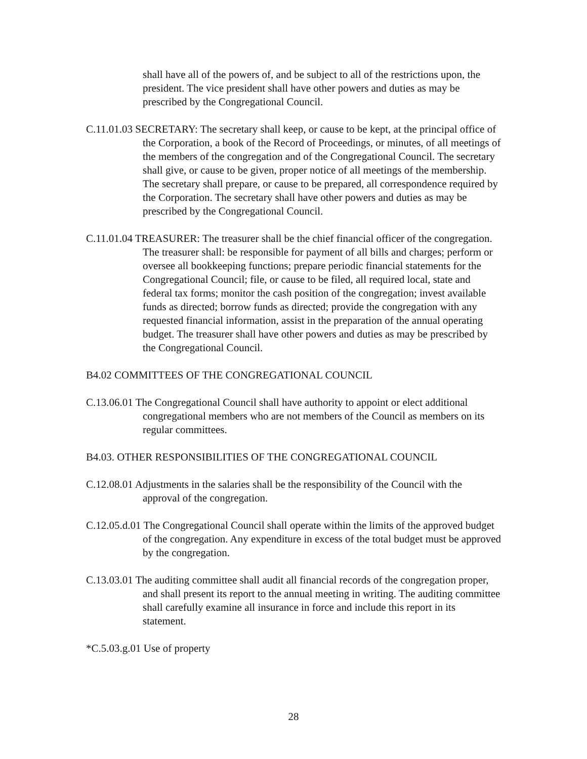shall have all of the powers of, and be subject to all of the restrictions upon, the president. The vice president shall have other powers and duties as may be prescribed by the Congregational Council.
C.11.01.03 SECRETARY: The secretary shall keep, or cause to be kept, at the principal office of the Corporation, a book of the Record of Proceedings, or minutes, of all meetings of the members of the congregation and of the Congregational Council. The secretary shall give, or cause to be given, proper notice of all meetings of the membership. The secretary shall prepare, or cause to be prepared, all correspondence required by the Corporation. The secretary shall have other powers and duties as may be prescribed by the Congregational Council.
C.11.01.04 TREASURER: The treasurer shall be the chief financial officer of the congregation. The treasurer shall: be responsible for payment of all bills and charges; perform or oversee all bookkeeping functions; prepare periodic financial statements for the Congregational Council; file, or cause to be filed, all required local, state and federal tax forms; monitor the cash position of the congregation; invest available funds as directed; borrow funds as directed; provide the congregation with any requested financial information, assist in the preparation of the annual operating budget. The treasurer shall have other powers and duties as may be prescribed by the Congregational Council.
B4.02 COMMITTEES OF THE CONGREGATIONAL COUNCIL
C.13.06.01 The Congregational Council shall have authority to appoint or elect additional congregational members who are not members of the Council as members on its regular committees.
B4.03. OTHER RESPONSIBILITIES OF THE CONGREGATIONAL COUNCIL
C.12.08.01 Adjustments in the salaries shall be the responsibility of the Council with the approval of the congregation.
C.12.05.d.01 The Congregational Council shall operate within the limits of the approved budget of the congregation. Any expenditure in excess of the total budget must be approved by the congregation.
C.13.03.01 The auditing committee shall audit all financial records of the congregation proper, and shall present its report to the annual meeting in writing. The auditing committee shall carefully examine all insurance in force and include this report in its statement.
*C.5.03.g.01 Use of property
28